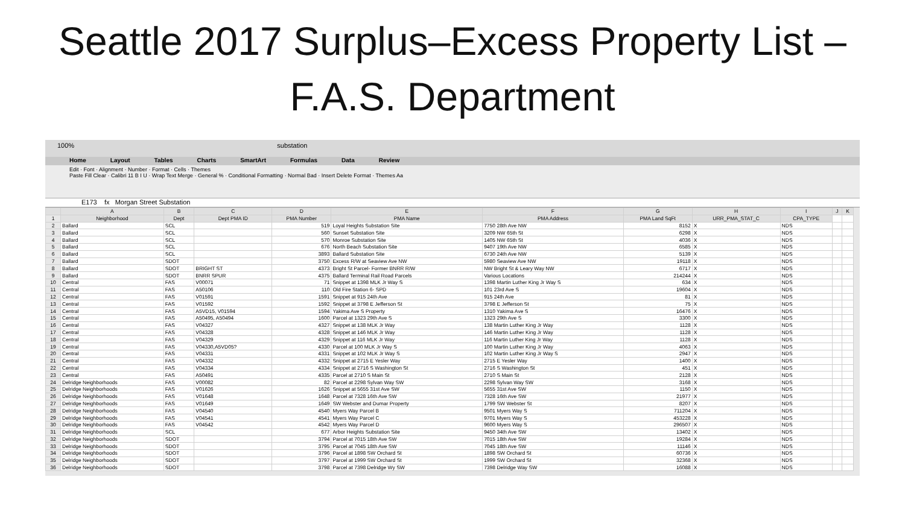Seattle 2017 Surplus–Excess Property List –
F.A.S. Department
100% substation
Home Layout Tables Charts SmartArt Formulas Data Review
Edit · Font · Alignment · Number · Format · Cells · Themes
Paste Fill Clear · Calibri 11 B I U · Wrap Text Merge · General % · Conditional Formatting · Normal Bad · Insert Delete Format · Themes Aa
E173 fx Morgan Street Substation
| | A | B | C | D | E | F | G | H | I | J | K |
| --- | --- | --- | --- | --- | --- | --- | --- | --- | --- | --- | --- |
| 1 | Neighborhood | Dept | Dept PMA ID | PMA Number | PMA Name | PMA Address | PMA Land SqFt | URR_PMA_STAT_C | CPA_TYPE | | |
| 2 | Ballard | SCL | | 519 | Loyal Heights Substation Site | 7750 28th Ave NW | 8152 | X | NDS | | |
| 3 | Ballard | SCL | | 560 | Sunset Substation Site | 3209 NW 65th St | 6298 | X | NDS | | |
| 4 | Ballard | SCL | | 570 | Monroe Substation Site | 1405 NW 65th St | 4036 | X | NDS | | |
| 5 | Ballard | SCL | | 676 | North Beach Substation Site | 9407 19th Ave NW | 6585 | X | NDS | | |
| 6 | Ballard | SCL | | 3893 | Ballard Substation Site | 6730 24th Ave NW | 5139 | X | NDS | | |
| 7 | Ballard | SDOT | | 3750 | Excess R/W at Seaview Ave NW | 5980 Seaview Ave NW | 19118 | X | NDS | | |
| 8 | Ballard | SDOT | BRIGHT ST | 4373 | Bright St Parcel- Former BNRR R/W | NW Bright St & Leary Way NW | 6717 | X | NDS | | |
| 9 | Ballard | SDOT | BNRR SPUR | 4375 | Ballard Terminal Rail Road Parcels | Various Locations | 214244 | X | NDS | | |
| 10 | Central | FAS | V00071 | 71 | Snippet at 1398 MLK Jr Way S | 1398 Martin Luther King Jr Way S | 634 | X | NDS | | |
| 11 | Central | FAS | A50106 | 110 | Old Fire Station 6- SPD | 101 23rd Ave S | 19604 | X | NDS | | |
| 12 | Central | FAS | V01591 | 1591 | Snippet at 915 24th Ave | 915 24th Ave | 81 | X | NDS | | |
| 13 | Central | FAS | V01592 | 1592 | Snippet at 3798 E Jefferson St | 3798 E Jefferson St | 75 | X | NDS | | |
| 14 | Central | FAS | A5VD15, V01594 | 1594 | Yakima Ave S Property | 1310 Yakima Ave S | 16476 | X | NDS | | |
| 15 | Central | FAS | A50495, A50494 | 1600 | Parcel at 1323 29th Ave S | 1323 29th Ave S | 3300 | X | NDS | | |
| 16 | Central | FAS | V04327 | 4327 | Snippet at 138 MLK Jr Way | 138 Martin Luther King Jr Way | 1128 | X | NDS | | |
| 17 | Central | FAS | V04328 | 4328 | Snippet at 146 MLK Jr Way | 146 Martin Luther King Jr Way | 1128 | X | NDS | | |
| 18 | Central | FAS | V04329 | 4329 | Snippet at 116 MLK Jr Way | 116 Martin Luther King Jr Way | 1128 | X | NDS | | |
| 19 | Central | FAS | V04330,A5VD05? | 4330 | Parcel at 100 MLK Jr Way S | 100 Martin Luther King Jr Way | 4063 | X | NDS | | |
| 20 | Central | FAS | V04331 | 4331 | Snippet at 102 MLK Jr Way S | 102 Martin Luther King Jr Way S | 2947 | X | NDS | | |
| 21 | Central | FAS | V04332 | 4332 | Snippet at 2715 E Yesler Way | 2715 E Yesler Way | 1400 | X | NDS | | |
| 22 | Central | FAS | V04334 | 4334 | Snippet at 2716 S Washington St | 2716 S Washington St | 451 | X | NDS | | |
| 23 | Central | FAS | A50491 | 4335 | Parcel at 2710 S Main St | 2710 S Main St | 2128 | X | NDS | | |
| 24 | Delridge Neighborhoods | FAS | V00082 | 82 | Parcel at 2298 Sylvan Way SW | 2298 Sylvan Way SW | 3168 | X | NDS | | |
| 25 | Delridge Neighborhoods | FAS | V01626 | 1626 | Snippet at 5655 31st Ave SW | 5655 31st Ave SW | 1150 | X | NDS | | |
| 26 | Delridge Neighborhoods | FAS | V01648 | 1648 | Parcel at 7328 16th Ave SW | 7328 16th Ave SW | 21977 | X | NDS | | |
| 27 | Delridge Neighborhoods | FAS | V01649 | 1649 | SW Webster and Dumar Property | 1799 SW Webster St | 8207 | X | NDS | | |
| 28 | Delridge Neighborhoods | FAS | V04540 | 4540 | Myers Way Parcel B | 9501 Myers Way S | 711204 | X | NDS | | |
| 29 | Delridge Neighborhoods | FAS | V04541 | 4541 | Myers Way Parcel C | 9701 Myers Way S | 453228 | X | NDS | | |
| 30 | Delridge Neighborhoods | FAS | V04542 | 4542 | Myers Way Parcel D | 9600 Myers Way S | 296507 | X | NDS | | |
| 31 | Delridge Neighborhoods | SCL | | 677 | Arbor Heights Substation Site | 9450 34th Ave SW | 13402 | X | NDS | | |
| 32 | Delridge Neighborhoods | SDOT | | 3794 | Parcel at 7015 18th Ave SW | 7015 18th Ave SW | 19284 | X | NDS | | |
| 33 | Delridge Neighborhoods | SDOT | | 3795 | Parcel at 7045 18th Ave SW | 7045 18th Ave SW | 11146 | X | NDS | | |
| 34 | Delridge Neighborhoods | SDOT | | 3796 | Parcel at 1898 SW Orchard St | 1898 SW Orchard St | 60736 | X | NDS | | |
| 35 | Delridge Neighborhoods | SDOT | | 3797 | Parcel at 1999 SW Orchard St | 1999 SW Orchard St | 32368 | X | NDS | | |
| 36 | Delridge Neighborhoods | SDOT | | 3798 | Parcel at 7398 Delridge Wy SW | 7398 Delridge Way SW | 16088 | X | NDS | | |